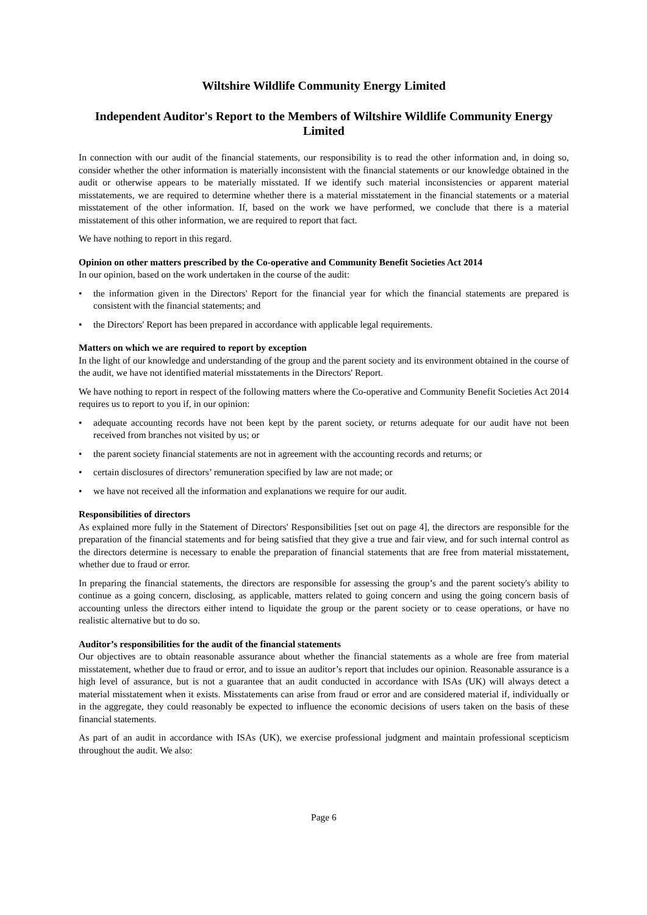Wiltshire Wildlife Community Energy Limited
Independent Auditor's Report to the Members of Wiltshire Wildlife Community Energy Limited
In connection with our audit of the financial statements, our responsibility is to read the other information and, in doing so, consider whether the other information is materially inconsistent with the financial statements or our knowledge obtained in the audit or otherwise appears to be materially misstated. If we identify such material inconsistencies or apparent material misstatements, we are required to determine whether there is a material misstatement in the financial statements or a material misstatement of the other information. If, based on the work we have performed, we conclude that there is a material misstatement of this other information, we are required to report that fact.
We have nothing to report in this regard.
Opinion on other matters prescribed by the Co-operative and Community Benefit Societies Act 2014
In our opinion, based on the work undertaken in the course of the audit:
• the information given in the Directors' Report for the financial year for which the financial statements are prepared is consistent with the financial statements; and
• the Directors' Report has been prepared in accordance with applicable legal requirements.
Matters on which we are required to report by exception
In the light of our knowledge and understanding of the group and the parent society and its environment obtained in the course of the audit, we have not identified material misstatements in the Directors' Report.
We have nothing to report in respect of the following matters where the Co-operative and Community Benefit Societies Act 2014 requires us to report to you if, in our opinion:
• adequate accounting records have not been kept by the parent society, or returns adequate for our audit have not been received from branches not visited by us; or
• the parent society financial statements are not in agreement with the accounting records and returns; or
• certain disclosures of directors’ remuneration specified by law are not made; or
• we have not received all the information and explanations we require for our audit.
Responsibilities of directors
As explained more fully in the Statement of Directors' Responsibilities [set out on page 4], the directors are responsible for the preparation of the financial statements and for being satisfied that they give a true and fair view, and for such internal control as the directors determine is necessary to enable the preparation of financial statements that are free from material misstatement, whether due to fraud or error.
In preparing the financial statements, the directors are responsible for assessing the group’s and the parent society's ability to continue as a going concern, disclosing, as applicable, matters related to going concern and using the going concern basis of accounting unless the directors either intend to liquidate the group or the parent society or to cease operations, or have no realistic alternative but to do so.
Auditor’s responsibilities for the audit of the financial statements
Our objectives are to obtain reasonable assurance about whether the financial statements as a whole are free from material misstatement, whether due to fraud or error, and to issue an auditor’s report that includes our opinion. Reasonable assurance is a high level of assurance, but is not a guarantee that an audit conducted in accordance with ISAs (UK) will always detect a material misstatement when it exists. Misstatements can arise from fraud or error and are considered material if, individually or in the aggregate, they could reasonably be expected to influence the economic decisions of users taken on the basis of these financial statements.
As part of an audit in accordance with ISAs (UK), we exercise professional judgment and maintain professional scepticism throughout the audit. We also:
Page 6